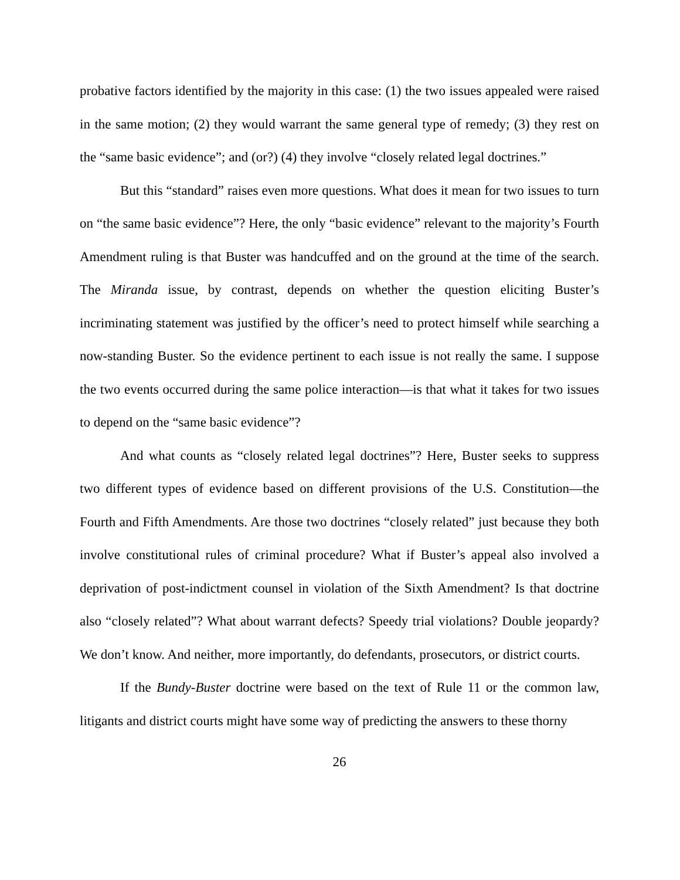probative factors identified by the majority in this case: (1) the two issues appealed were raised in the same motion; (2) they would warrant the same general type of remedy; (3) they rest on the “same basic evidence”; and (or?) (4) they involve “closely related legal doctrines.”
But this “standard” raises even more questions. What does it mean for two issues to turn on “the same basic evidence”? Here, the only “basic evidence” relevant to the majority’s Fourth Amendment ruling is that Buster was handcuffed and on the ground at the time of the search. The Miranda issue, by contrast, depends on whether the question eliciting Buster’s incriminating statement was justified by the officer’s need to protect himself while searching a now-standing Buster. So the evidence pertinent to each issue is not really the same. I suppose the two events occurred during the same police interaction—is that what it takes for two issues to depend on the “same basic evidence”?
And what counts as “closely related legal doctrines”? Here, Buster seeks to suppress two different types of evidence based on different provisions of the U.S. Constitution—the Fourth and Fifth Amendments. Are those two doctrines “closely related” just because they both involve constitutional rules of criminal procedure? What if Buster’s appeal also involved a deprivation of post-indictment counsel in violation of the Sixth Amendment? Is that doctrine also “closely related”? What about warrant defects? Speedy trial violations? Double jeopardy? We don’t know. And neither, more importantly, do defendants, prosecutors, or district courts.
If the Bundy-Buster doctrine were based on the text of Rule 11 or the common law, litigants and district courts might have some way of predicting the answers to these thorny
26